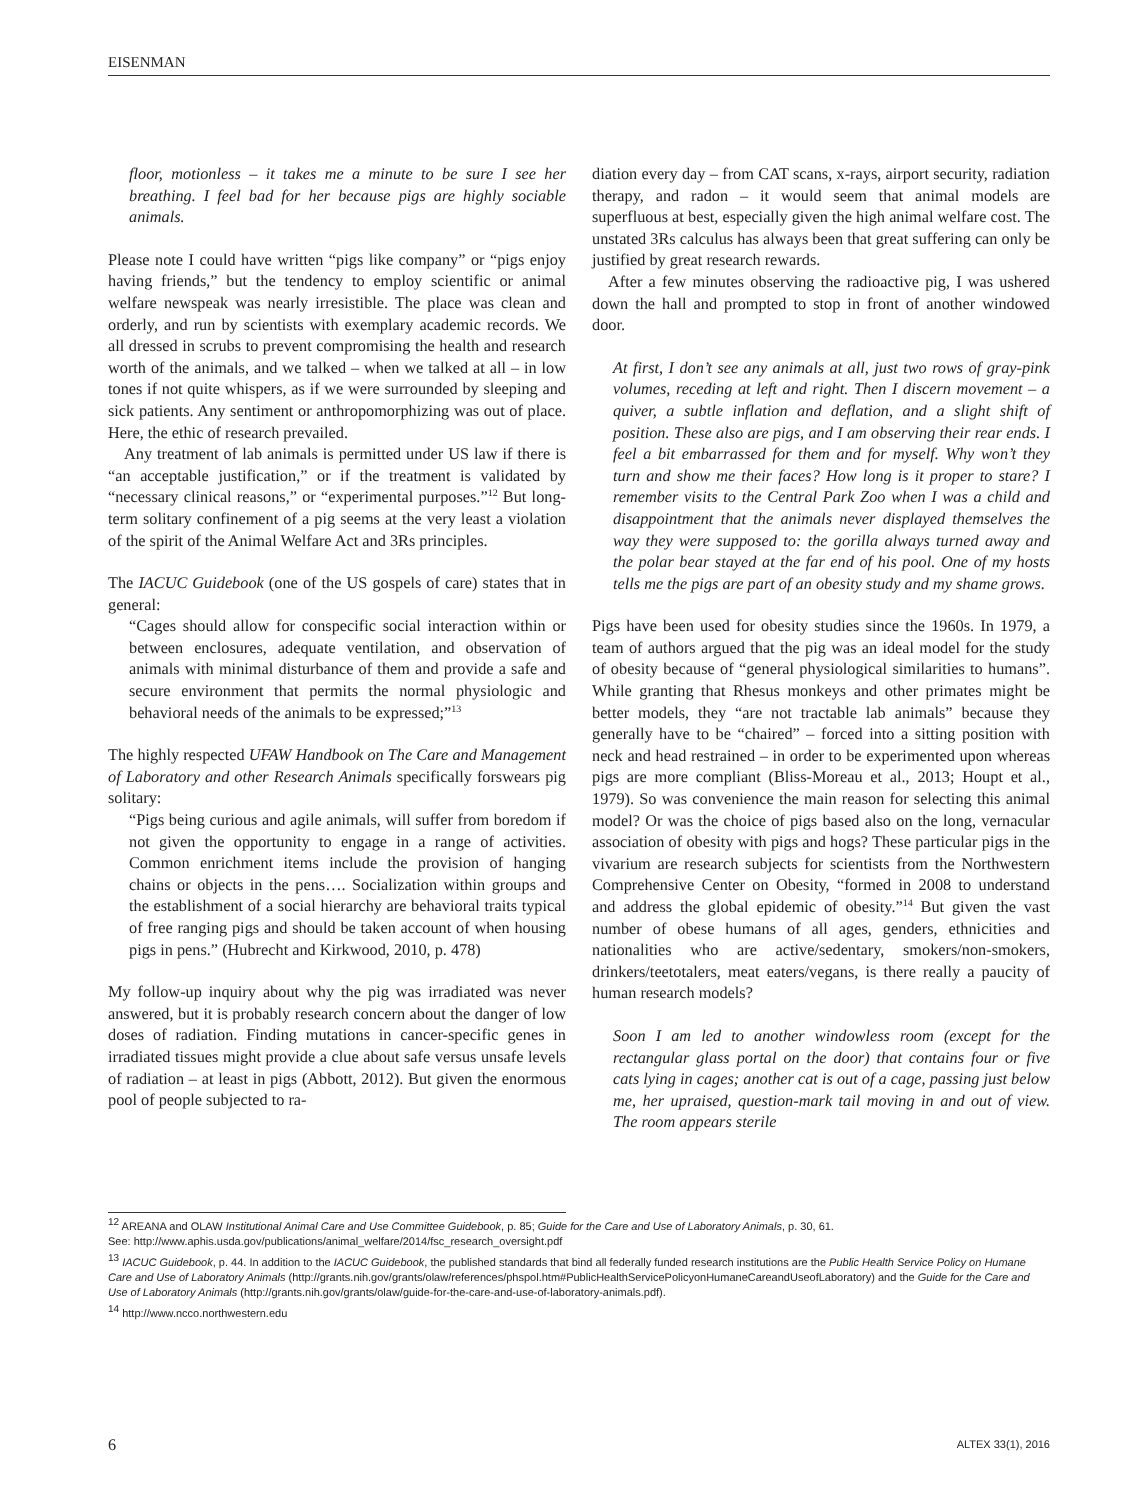EISENMAN
floor, motionless – it takes me a minute to be sure I see her breathing. I feel bad for her because pigs are highly sociable animals.
Please note I could have written “pigs like company” or “pigs enjoy having friends,” but the tendency to employ scientific or animal welfare newspeak was nearly irresistible. The place was clean and orderly, and run by scientists with exemplary academic records. We all dressed in scrubs to prevent compromising the health and research worth of the animals, and we talked – when we talked at all – in low tones if not quite whispers, as if we were surrounded by sleeping and sick patients. Any sentiment or anthropomorphizing was out of place. Here, the ethic of research prevailed.
Any treatment of lab animals is permitted under US law if there is “an acceptable justification,” or if the treatment is validated by “necessary clinical reasons,” or “experimental purposes.”<sup>12</sup> But long-term solitary confinement of a pig seems at the very least a violation of the spirit of the Animal Welfare Act and 3Rs principles.
The IACUC Guidebook (one of the US gospels of care) states that in general:
“Cages should allow for conspecific social interaction within or between enclosures, adequate ventilation, and observation of animals with minimal disturbance of them and provide a safe and secure environment that permits the normal physiologic and behavioral needs of the animals to be expressed;”<sup>13</sup>
The highly respected UFAW Handbook on The Care and Management of Laboratory and other Research Animals specifically forswears pig solitary:
“Pigs being curious and agile animals, will suffer from boredom if not given the opportunity to engage in a range of activities. Common enrichment items include the provision of hanging chains or objects in the pens…. Socialization within groups and the establishment of a social hierarchy are behavioral traits typical of free ranging pigs and should be taken account of when housing pigs in pens.” (Hubrecht and Kirkwood, 2010, p. 478)
My follow-up inquiry about why the pig was irradiated was never answered, but it is probably research concern about the danger of low doses of radiation. Finding mutations in cancer-specific genes in irradiated tissues might provide a clue about safe versus unsafe levels of radiation – at least in pigs (Abbott, 2012). But given the enormous pool of people subjected to ra-
diation every day – from CAT scans, x-rays, airport security, radiation therapy, and radon – it would seem that animal models are superfluous at best, especially given the high animal welfare cost. The unstated 3Rs calculus has always been that great suffering can only be justified by great research rewards.
After a few minutes observing the radioactive pig, I was ushered down the hall and prompted to stop in front of another windowed door.
At first, I don’t see any animals at all, just two rows of gray-pink volumes, receding at left and right. Then I discern movement – a quiver, a subtle inflation and deflation, and a slight shift of position. These also are pigs, and I am observing their rear ends. I feel a bit embarrassed for them and for myself. Why won’t they turn and show me their faces? How long is it proper to stare? I remember visits to the Central Park Zoo when I was a child and disappointment that the animals never displayed themselves the way they were supposed to: the gorilla always turned away and the polar bear stayed at the far end of his pool. One of my hosts tells me the pigs are part of an obesity study and my shame grows.
Pigs have been used for obesity studies since the 1960s. In 1979, a team of authors argued that the pig was an ideal model for the study of obesity because of “general physiological similarities to humans”. While granting that Rhesus monkeys and other primates might be better models, they “are not tractable lab animals” because they generally have to be “chaired” – forced into a sitting position with neck and head restrained – in order to be experimented upon whereas pigs are more compliant (Bliss-Moreau et al., 2013; Houpt et al., 1979). So was convenience the main reason for selecting this animal model? Or was the choice of pigs based also on the long, vernacular association of obesity with pigs and hogs? These particular pigs in the vivarium are research subjects for scientists from the Northwestern Comprehensive Center on Obesity, “formed in 2008 to understand and address the global epidemic of obesity.”<sup>14</sup> But given the vast number of obese humans of all ages, genders, ethnicities and nationalities who are active/sedentary, smokers/non-smokers, drinkers/teetotalers, meat eaters/vegans, is there really a paucity of human research models?
Soon I am led to another windowless room (except for the rectangular glass portal on the door) that contains four or five cats lying in cages; another cat is out of a cage, passing just below me, her upraised, question-mark tail moving in and out of view. The room appears sterile
<sup>12</sup> AREANA and OLAW Institutional Animal Care and Use Committee Guidebook, p. 85; Guide for the Care and Use of Laboratory Animals, p. 30, 61.
See: http://www.aphis.usda.gov/publications/animal_welfare/2014/fsc_research_oversight.pdf
<sup>13</sup> IACUC Guidebook, p. 44. In addition to the IACUC Guidebook, the published standards that bind all federally funded research institutions are the Public Health Service Policy on Humane Care and Use of Laboratory Animals (http://grants.nih.gov/grants/olaw/references/phspol.htm#PublicHealthServicePolicyonHumaneCareandUseofLaboratory) and the Guide for the Care and Use of Laboratory Animals (http://grants.nih.gov/grants/olaw/guide-for-the-care-and-use-of-laboratory-animals.pdf).
<sup>14</sup> http://www.ncco.northwestern.edu
6 ALTEX 33(1), 2016